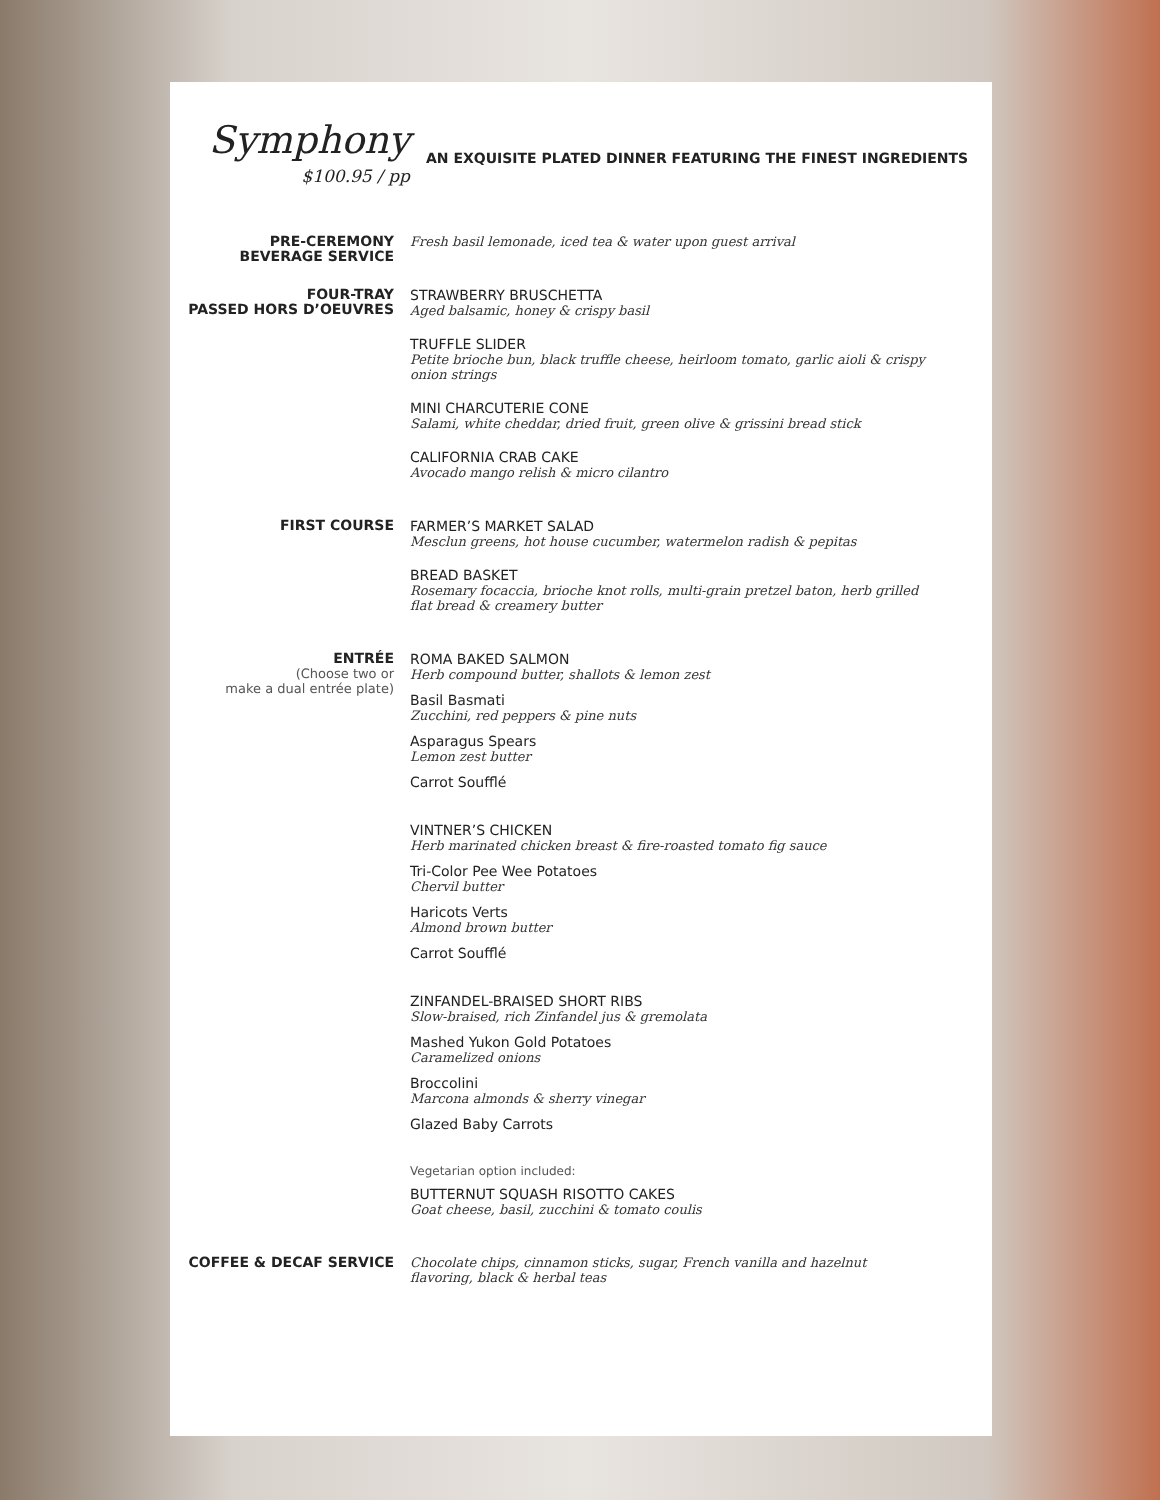Symphony
$100.95 / pp
AN EXQUISITE PLATED DINNER FEATURING THE FINEST INGREDIENTS
PRE-CEREMONY
BEVERAGE SERVICE
Fresh basil lemonade, iced tea & water upon guest arrival
FOUR-TRAY
PASSED HORS D’OEUVRES
STRAWBERRY BRUSCHETTA
Aged balsamic, honey & crispy basil
TRUFFLE SLIDER
Petite brioche bun, black truffle cheese, heirloom tomato, garlic aioli & crispy onion strings
MINI CHARCUTERIE CONE
Salami, white cheddar, dried fruit, green olive & grissini bread stick
CALIFORNIA CRAB CAKE
Avocado mango relish & micro cilantro
FIRST COURSE
FARMER’S MARKET SALAD
Mesclun greens, hot house cucumber, watermelon radish & pepitas
BREAD BASKET
Rosemary focaccia, brioche knot rolls, multi-grain pretzel baton, herb grilled flat bread & creamery butter
ENTRÉE
(Choose two or
make a dual entrée plate)
ROMA BAKED SALMON
Herb compound butter, shallots & lemon zest
Basil Basmati
Zucchini, red peppers & pine nuts
Asparagus Spears
Lemon zest butter
Carrot Soufflé
VINTNER’S CHICKEN
Herb marinated chicken breast & fire-roasted tomato fig sauce
Tri-Color Pee Wee Potatoes
Chervil butter
Haricots Verts
Almond brown butter
Carrot Soufflé
ZINFANDEL-BRAISED SHORT RIBS
Slow-braised, rich Zinfandel jus & gremolata
Mashed Yukon Gold Potatoes
Caramelized onions
Broccolini
Marcona almonds & sherry vinegar
Glazed Baby Carrots
Vegetarian option included:
BUTTERNUT SQUASH RISOTTO CAKES
Goat cheese, basil, zucchini & tomato coulis
COFFEE & DECAF SERVICE
Chocolate chips, cinnamon sticks, sugar, French vanilla and hazelnut flavoring, black & herbal teas